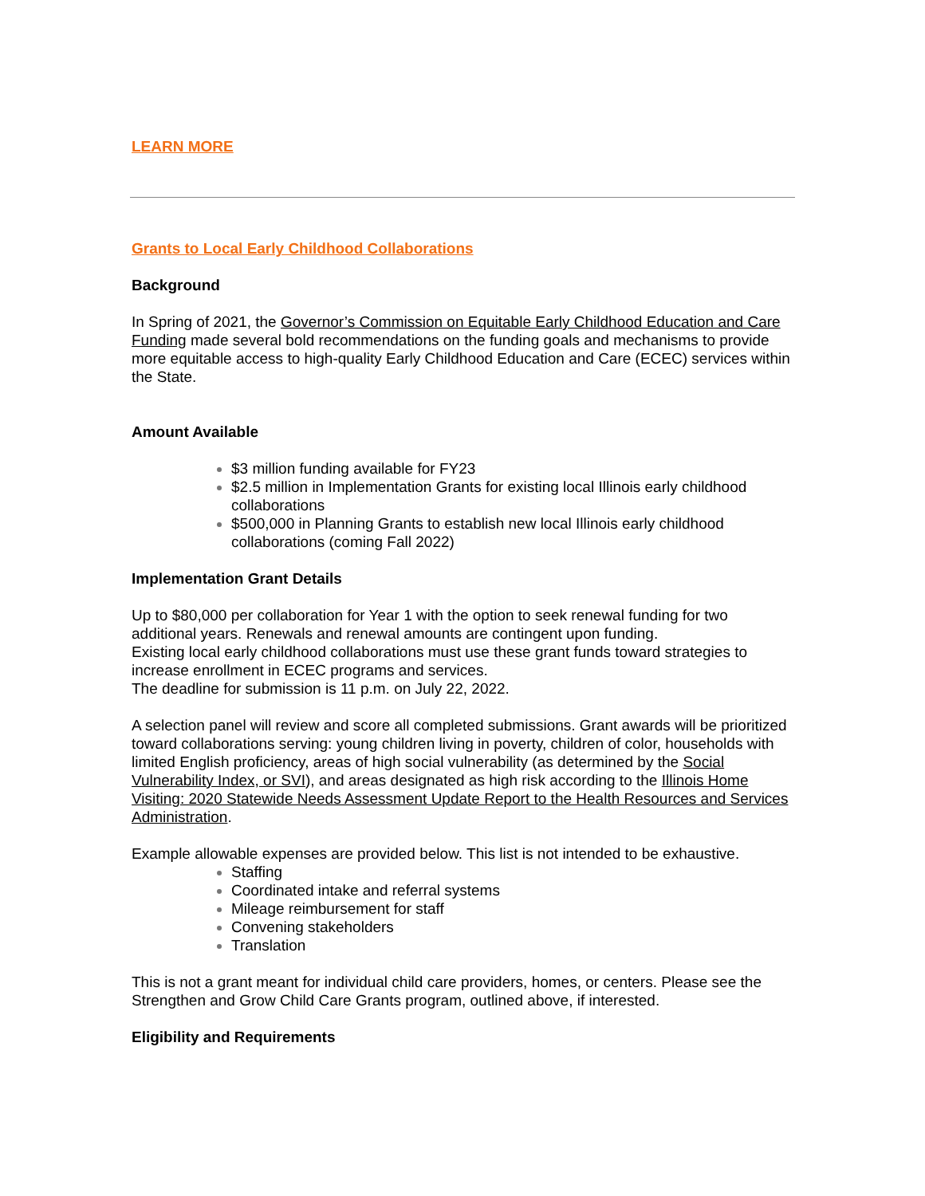LEARN MORE
Grants to Local Early Childhood Collaborations
Background
In Spring of 2021, the Governor’s Commission on Equitable Early Childhood Education and Care Funding made several bold recommendations on the funding goals and mechanisms to provide more equitable access to high-quality Early Childhood Education and Care (ECEC) services within the State.
Amount Available
$3 million funding available for FY23
$2.5 million in Implementation Grants for existing local Illinois early childhood collaborations
$500,000 in Planning Grants to establish new local Illinois early childhood collaborations (coming Fall 2022)
Implementation Grant Details
Up to $80,000 per collaboration for Year 1 with the option to seek renewal funding for two additional years. Renewals and renewal amounts are contingent upon funding.
Existing local early childhood collaborations must use these grant funds toward strategies to increase enrollment in ECEC programs and services.
The deadline for submission is 11 p.m. on July 22, 2022.
A selection panel will review and score all completed submissions. Grant awards will be prioritized toward collaborations serving: young children living in poverty, children of color, households with limited English proficiency, areas of high social vulnerability (as determined by the Social Vulnerability Index, or SVI), and areas designated as high risk according to the Illinois Home Visiting: 2020 Statewide Needs Assessment Update Report to the Health Resources and Services Administration.
Example allowable expenses are provided below. This list is not intended to be exhaustive.
Staffing
Coordinated intake and referral systems
Mileage reimbursement for staff
Convening stakeholders
Translation
This is not a grant meant for individual child care providers, homes, or centers. Please see the Strengthen and Grow Child Care Grants program, outlined above, if interested.
Eligibility and Requirements